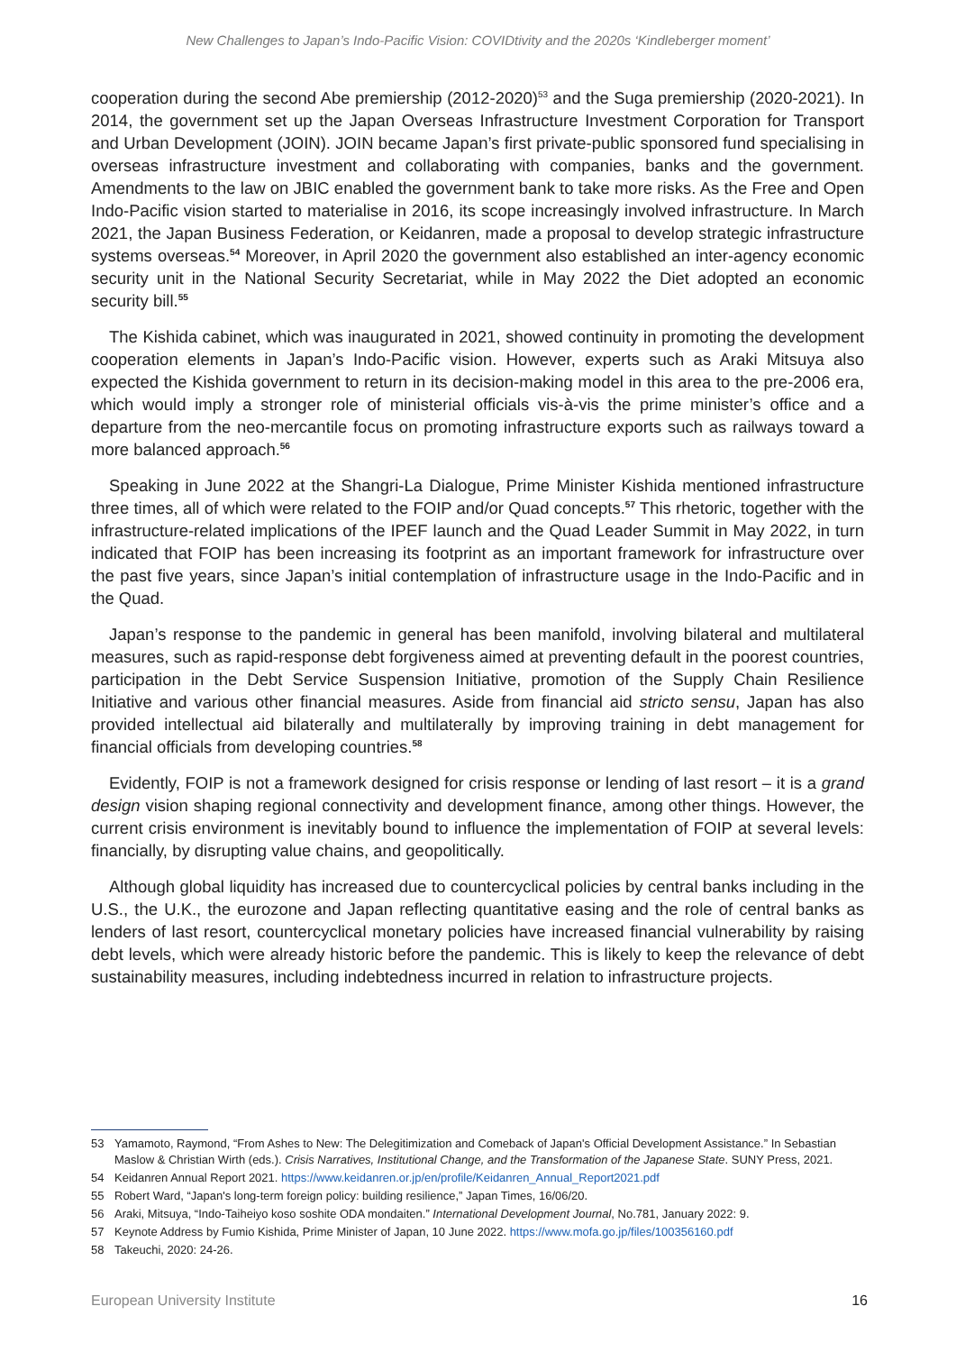New Challenges to Japan’s Indo-Pacific Vision: COVIDtivity and the 2020s ‘Kindleberger moment’
cooperation during the second Abe premiership (2012-2020)<sup>53</sup> and the Suga premiership (2020-2021). In 2014, the government set up the Japan Overseas Infrastructure Investment Corporation for Transport and Urban Development (JOIN). JOIN became Japan’s first private-public sponsored fund specialising in overseas infrastructure investment and collaborating with companies, banks and the government. Amendments to the law on JBIC enabled the government bank to take more risks. As the Free and Open Indo-Pacific vision started to materialise in 2016, its scope increasingly involved infrastructure. In March 2021, the Japan Business Federation, or Keidanren, made a proposal to develop strategic infrastructure systems overseas.<sup>54</sup> Moreover, in April 2020 the government also established an inter-agency economic security unit in the National Security Secretariat, while in May 2022 the Diet adopted an economic security bill.<sup>55</sup>
The Kishida cabinet, which was inaugurated in 2021, showed continuity in promoting the development cooperation elements in Japan’s Indo-Pacific vision. However, experts such as Araki Mitsuya also expected the Kishida government to return in its decision-making model in this area to the pre-2006 era, which would imply a stronger role of ministerial officials vis-à-vis the prime minister’s office and a departure from the neo-mercantile focus on promoting infrastructure exports such as railways toward a more balanced approach.<sup>56</sup>
Speaking in June 2022 at the Shangri-La Dialogue, Prime Minister Kishida mentioned infrastructure three times, all of which were related to the FOIP and/or Quad concepts.<sup>57</sup> This rhetoric, together with the infrastructure-related implications of the IPEF launch and the Quad Leader Summit in May 2022, in turn indicated that FOIP has been increasing its footprint as an important framework for infrastructure over the past five years, since Japan’s initial contemplation of infrastructure usage in the Indo-Pacific and in the Quad.
Japan’s response to the pandemic in general has been manifold, involving bilateral and multilateral measures, such as rapid-response debt forgiveness aimed at preventing default in the poorest countries, participation in the Debt Service Suspension Initiative, promotion of the Supply Chain Resilience Initiative and various other financial measures. Aside from financial aid stricto sensu, Japan has also provided intellectual aid bilaterally and multilaterally by improving training in debt management for financial officials from developing countries.<sup>58</sup>
Evidently, FOIP is not a framework designed for crisis response or lending of last resort – it is a grand design vision shaping regional connectivity and development finance, among other things. However, the current crisis environment is inevitably bound to influence the implementation of FOIP at several levels: financially, by disrupting value chains, and geopolitically.
Although global liquidity has increased due to countercyclical policies by central banks including in the U.S., the U.K., the eurozone and Japan reflecting quantitative easing and the role of central banks as lenders of last resort, countercyclical monetary policies have increased financial vulnerability by raising debt levels, which were already historic before the pandemic. This is likely to keep the relevance of debt sustainability measures, including indebtedness incurred in relation to infrastructure projects.
53 Yamamoto, Raymond, “From Ashes to New: The Delegitimization and Comeback of Japan's Official Development Assistance.” In Sebastian Maslow & Christian Wirth (eds.). Crisis Narratives, Institutional Change, and the Transformation of the Japanese State. SUNY Press, 2021.
54 Keidanren Annual Report 2021. https://www.keidanren.or.jp/en/profile/Keidanren_Annual_Report2021.pdf
55 Robert Ward, “Japan's long-term foreign policy: building resilience,” Japan Times, 16/06/20.
56 Araki, Mitsuya, “Indo-Taiheiyo koso soshite ODA mondaiten.” International Development Journal, No.781, January 2022: 9.
57 Keynote Address by Fumio Kishida, Prime Minister of Japan, 10 June 2022. https://www.mofa.go.jp/files/100356160.pdf
58 Takeuchi, 2020: 24-26.
European University Institute 16